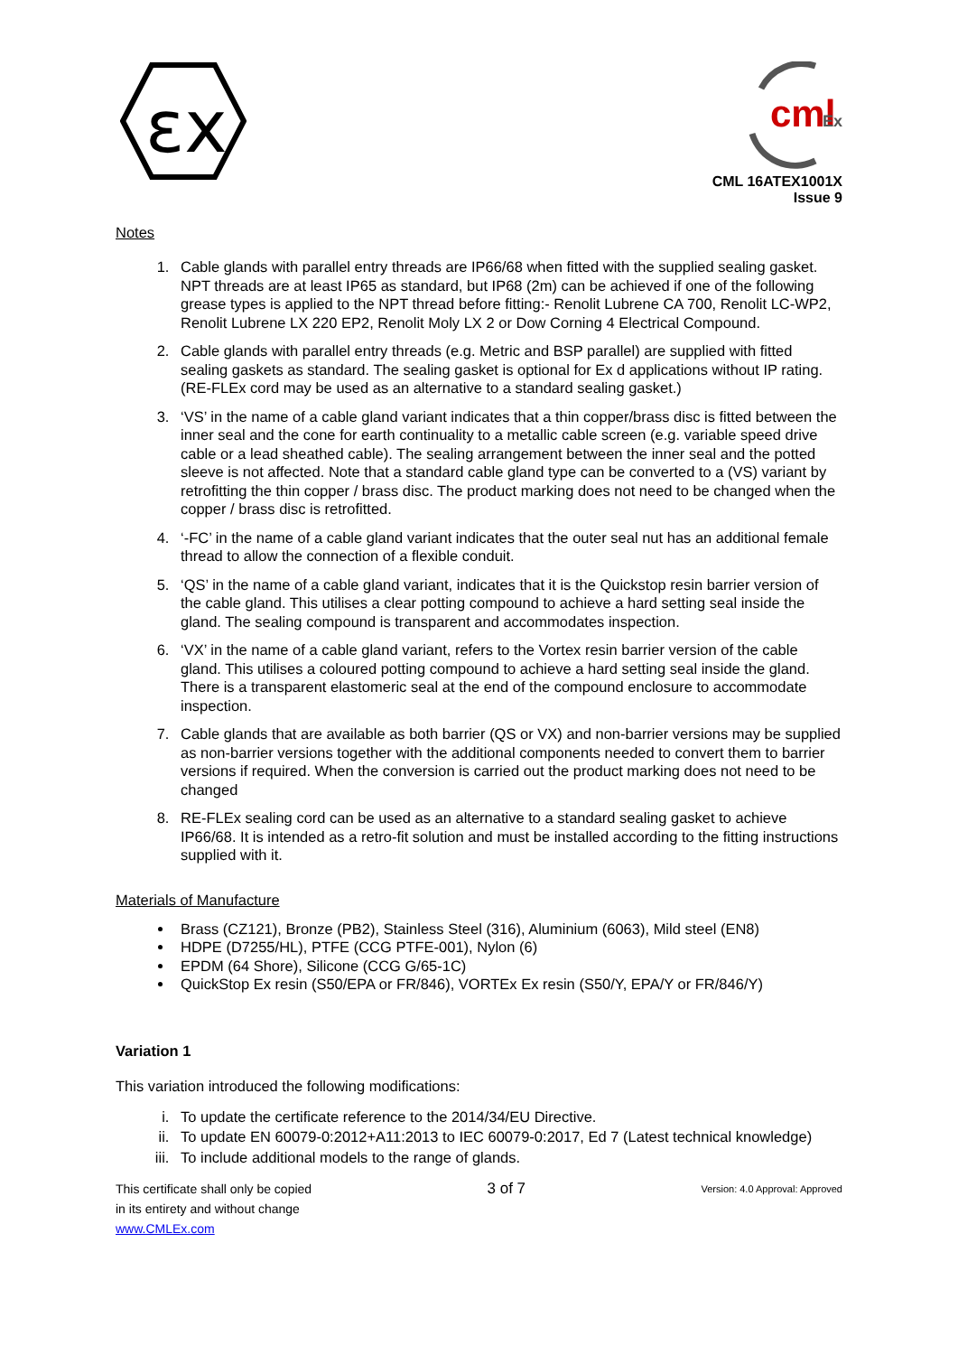εx
cml
Ex
CML 16ATEX1001X
Issue 9
Notes
1. Cable glands with parallel entry threads are IP66/68 when fitted with the supplied sealing gasket. NPT threads are at least IP65 as standard, but IP68 (2m) can be achieved if one of the following grease types is applied to the NPT thread before fitting:- Renolit Lubrene CA 700, Renolit LC-WP2, Renolit Lubrene LX 220 EP2, Renolit Moly LX 2 or Dow Corning 4 Electrical Compound.
2. Cable glands with parallel entry threads (e.g. Metric and BSP parallel) are supplied with fitted sealing gaskets as standard. The sealing gasket is optional for Ex d applications without IP rating. (RE-FLEx cord may be used as an alternative to a standard sealing gasket.)
3. ‘VS’ in the name of a cable gland variant indicates that a thin copper/brass disc is fitted between the inner seal and the cone for earth continuality to a metallic cable screen (e.g. variable speed drive cable or a lead sheathed cable). The sealing arrangement between the inner seal and the potted sleeve is not affected. Note that a standard cable gland type can be converted to a (VS) variant by retrofitting the thin copper / brass disc. The product marking does not need to be changed when the copper / brass disc is retrofitted.
4. ‘-FC’ in the name of a cable gland variant indicates that the outer seal nut has an additional female thread to allow the connection of a flexible conduit.
5. ‘QS’ in the name of a cable gland variant, indicates that it is the Quickstop resin barrier version of the cable gland. This utilises a clear potting compound to achieve a hard setting seal inside the gland. The sealing compound is transparent and accommodates inspection.
6. ‘VX’ in the name of a cable gland variant, refers to the Vortex resin barrier version of the cable gland. This utilises a coloured potting compound to achieve a hard setting seal inside the gland. There is a transparent elastomeric seal at the end of the compound enclosure to accommodate inspection.
7. Cable glands that are available as both barrier (QS or VX) and non-barrier versions may be supplied as non-barrier versions together with the additional components needed to convert them to barrier versions if required. When the conversion is carried out the product marking does not need to be changed
8. RE-FLEx sealing cord can be used as an alternative to a standard sealing gasket to achieve IP66/68. It is intended as a retro-fit solution and must be installed according to the fitting instructions supplied with it.
Materials of Manufacture
Brass (CZ121), Bronze (PB2), Stainless Steel (316), Aluminium (6063), Mild steel (EN8)
HDPE (D7255/HL), PTFE (CCG PTFE-001), Nylon (6)
EPDM (64 Shore), Silicone (CCG G/65-1C)
QuickStop Ex resin (S50/EPA or FR/846), VORTEx Ex resin (S50/Y, EPA/Y or FR/846/Y)
Variation 1
This variation introduced the following modifications:
i. To update the certificate reference to the 2014/34/EU Directive.
ii. To update EN 60079-0:2012+A11:2013 to IEC 60079-0:2017, Ed 7 (Latest technical knowledge)
iii. To include additional models to the range of glands.
This certificate shall only be copied
in its entirety and without change
www.CMLEx.com
3 of 7
Version: 4.0 Approval: Approved